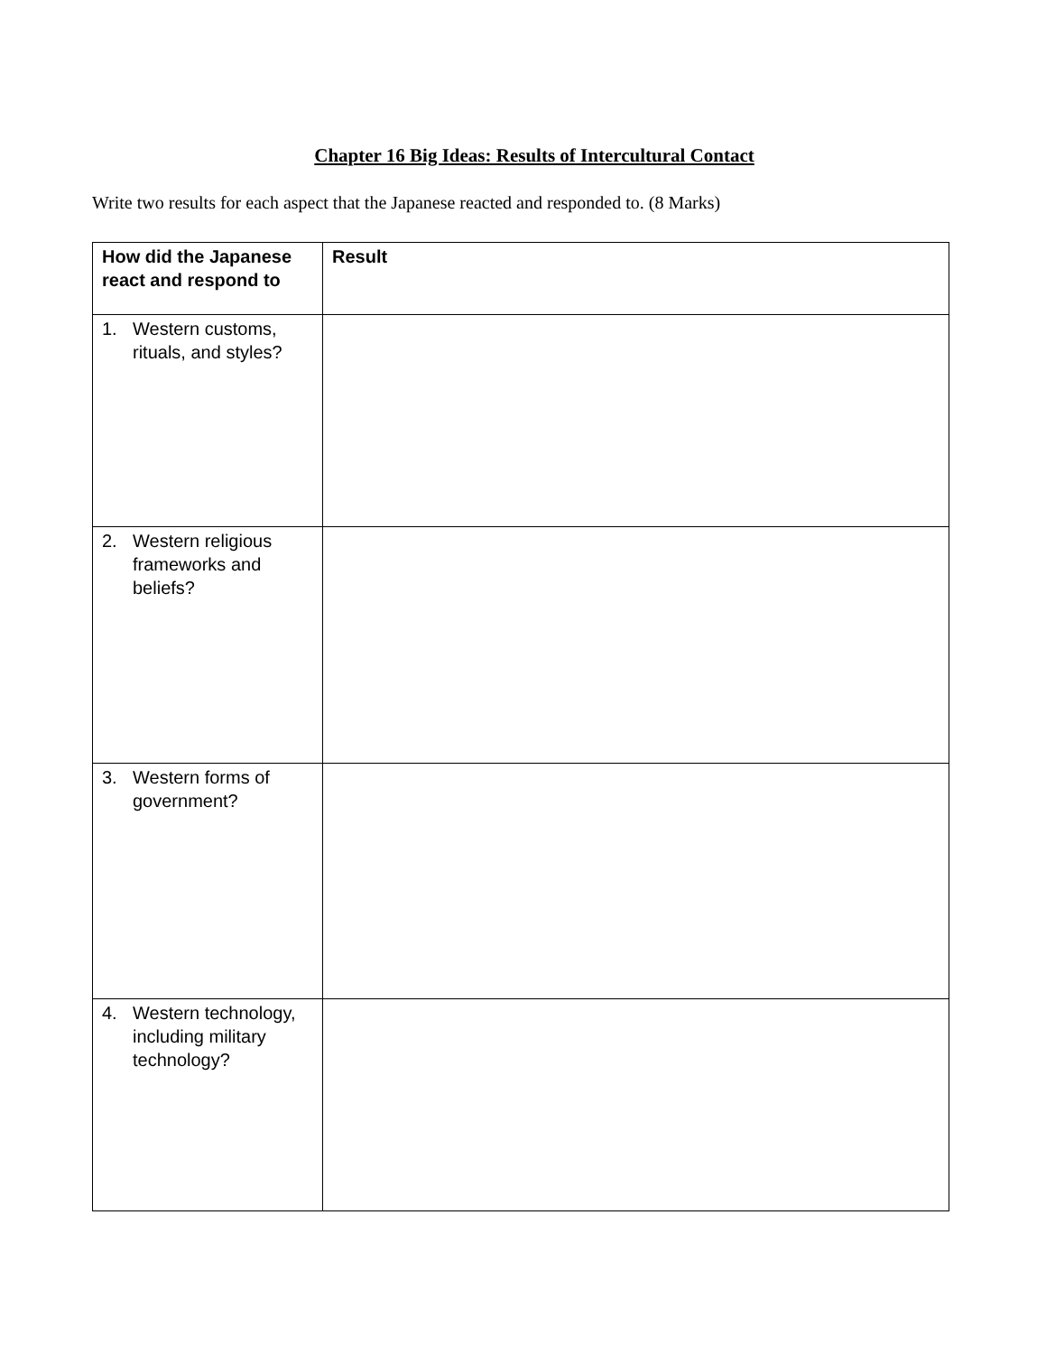Chapter 16 Big Ideas: Results of Intercultural Contact
Write two results for each aspect that the Japanese reacted and responded to. (8 Marks)
| How did the Japanese react and respond to | Result |
| --- | --- |
| 1. Western customs, rituals, and styles? | |
| 2. Western religious frameworks and beliefs? | |
| 3. Western forms of government? | |
| 4. Western technology, including military technology? | |